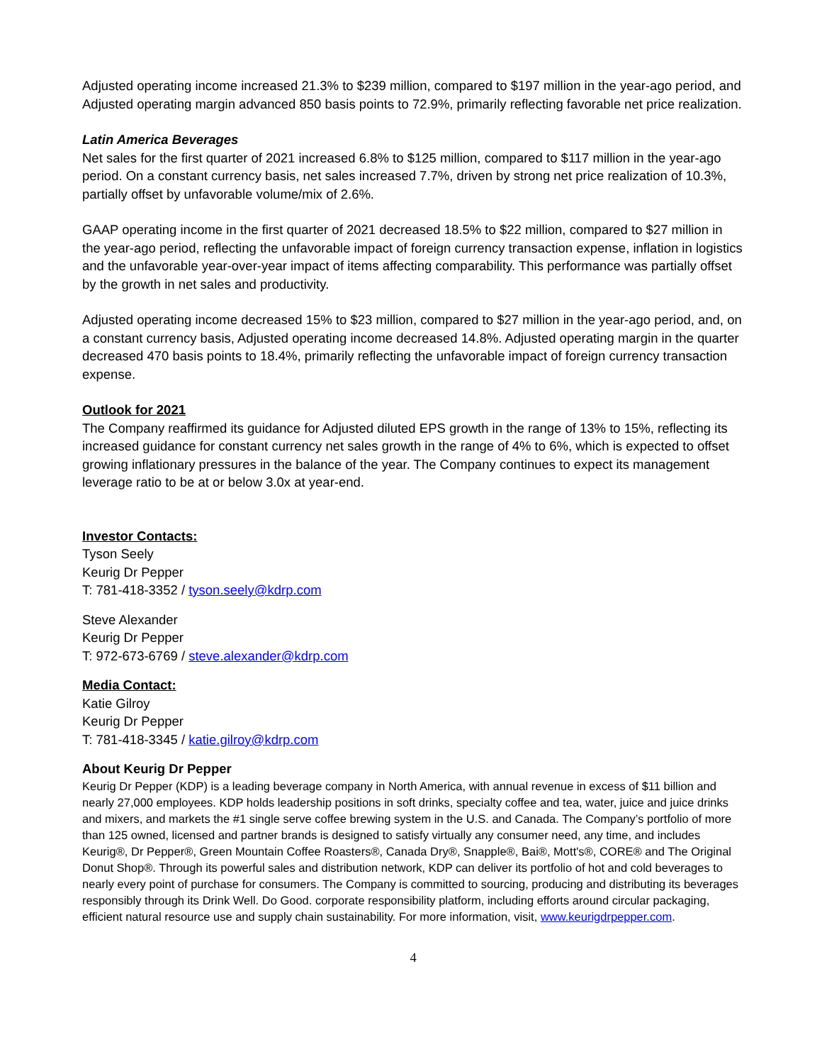Adjusted operating income increased 21.3% to $239 million, compared to $197 million in the year-ago period, and Adjusted operating margin advanced 850 basis points to 72.9%, primarily reflecting favorable net price realization.
Latin America Beverages
Net sales for the first quarter of 2021 increased 6.8% to $125 million, compared to $117 million in the year-ago period. On a constant currency basis, net sales increased 7.7%, driven by strong net price realization of 10.3%, partially offset by unfavorable volume/mix of 2.6%.
GAAP operating income in the first quarter of 2021 decreased 18.5% to $22 million, compared to $27 million in the year-ago period, reflecting the unfavorable impact of foreign currency transaction expense, inflation in logistics and the unfavorable year-over-year impact of items affecting comparability. This performance was partially offset by the growth in net sales and productivity.
Adjusted operating income decreased 15% to $23 million, compared to $27 million in the year-ago period, and, on a constant currency basis, Adjusted operating income decreased 14.8%. Adjusted operating margin in the quarter decreased 470 basis points to 18.4%, primarily reflecting the unfavorable impact of foreign currency transaction expense.
Outlook for 2021
The Company reaffirmed its guidance for Adjusted diluted EPS growth in the range of 13% to 15%, reflecting its increased guidance for constant currency net sales growth in the range of 4% to 6%, which is expected to offset growing inflationary pressures in the balance of the year. The Company continues to expect its management leverage ratio to be at or below 3.0x at year-end.
Investor Contacts:
Tyson Seely
Keurig Dr Pepper
T: 781-418-3352 / tyson.seely@kdrp.com
Steve Alexander
Keurig Dr Pepper
T: 972-673-6769 / steve.alexander@kdrp.com
Media Contact:
Katie Gilroy
Keurig Dr Pepper
T: 781-418-3345 / katie.gilroy@kdrp.com
About Keurig Dr Pepper
Keurig Dr Pepper (KDP) is a leading beverage company in North America, with annual revenue in excess of $11 billion and nearly 27,000 employees. KDP holds leadership positions in soft drinks, specialty coffee and tea, water, juice and juice drinks and mixers, and markets the #1 single serve coffee brewing system in the U.S. and Canada. The Company’s portfolio of more than 125 owned, licensed and partner brands is designed to satisfy virtually any consumer need, any time, and includes Keurig®, Dr Pepper®, Green Mountain Coffee Roasters®, Canada Dry®, Snapple®, Bai®, Mott's®, CORE® and The Original Donut Shop®. Through its powerful sales and distribution network, KDP can deliver its portfolio of hot and cold beverages to nearly every point of purchase for consumers. The Company is committed to sourcing, producing and distributing its beverages responsibly through its Drink Well. Do Good. corporate responsibility platform, including efforts around circular packaging, efficient natural resource use and supply chain sustainability. For more information, visit, www.keurigdrpepper.com.
4